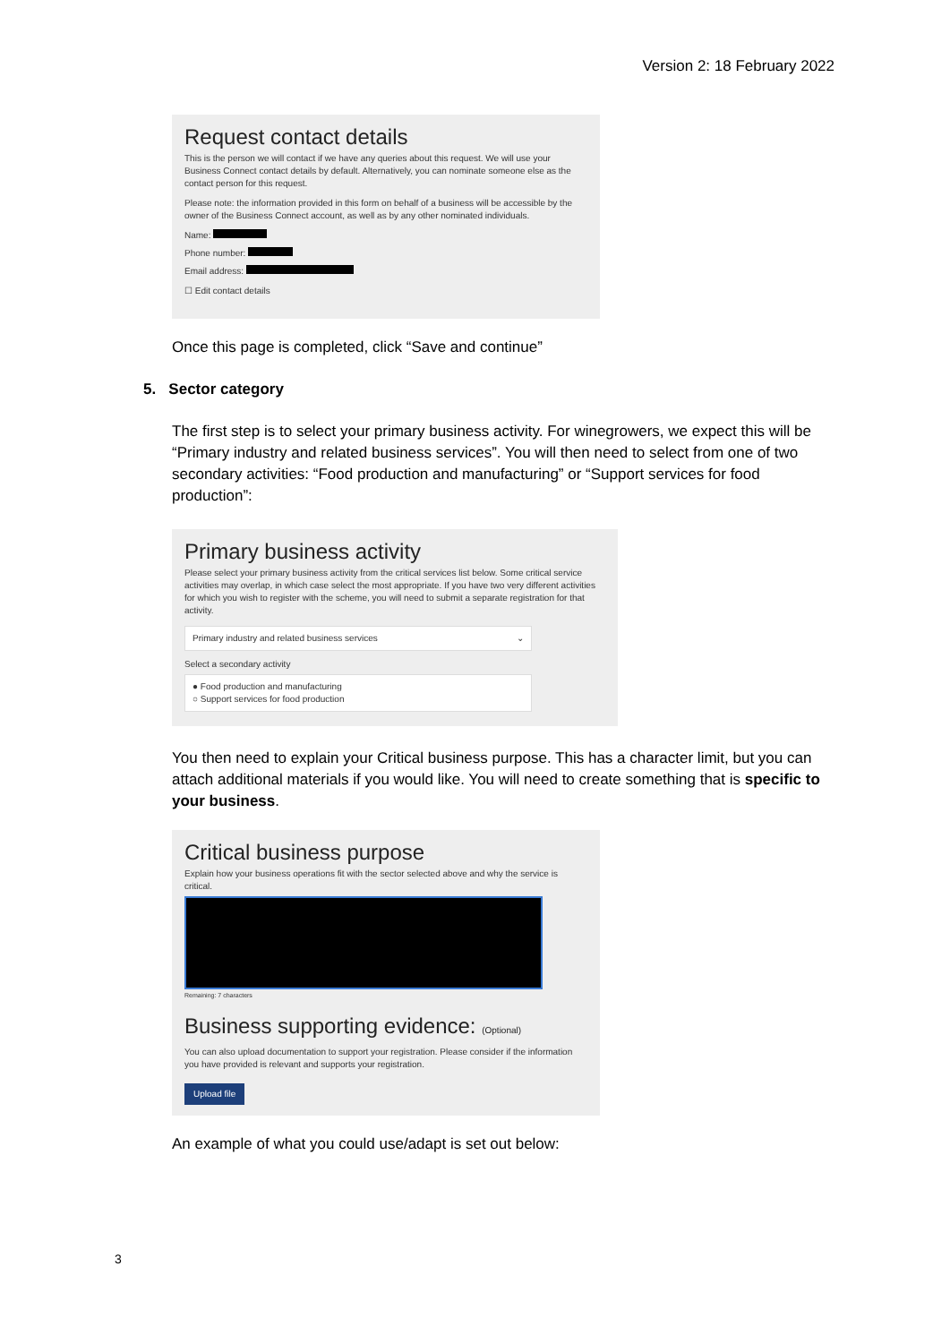Version 2: 18 February 2022
Request contact details
This is the person we will contact if we have any queries about this request. We will use your Business Connect contact details by default. Alternatively, you can nominate someone else as the contact person for this request.
Please note: the information provided in this form on behalf of a business will be accessible by the owner of the Business Connect account, as well as by any other nominated individuals.
Name:
Phone number:
Email address:
☐ Edit contact details
Once this page is completed, click “Save and continue”
5. Sector category
The first step is to select your primary business activity. For winegrowers, we expect this will be “Primary industry and related business services”. You will then need to select from one of two secondary activities: “Food production and manufacturing” or “Support services for food production”:
Primary business activity
Please select your primary business activity from the critical services list below. Some critical service activities may overlap, in which case select the most appropriate. If you have two very different activities for which you wish to register with the scheme, you will need to submit a separate registration for that activity.
Primary industry and related business services ⌄
Select a secondary activity
● Food production and manufacturing
○ Support services for food production
You then need to explain your Critical business purpose. This has a character limit, but you can attach additional materials if you would like. You will need to create something that is specific to your business.
Critical business purpose
Explain how your business operations fit with the sector selected above and why the service is critical.
Remaining: 7 characters
Business supporting evidence: (Optional)
You can also upload documentation to support your registration. Please consider if the information you have provided is relevant and supports your registration.
Upload file
An example of what you could use/adapt is set out below:
3